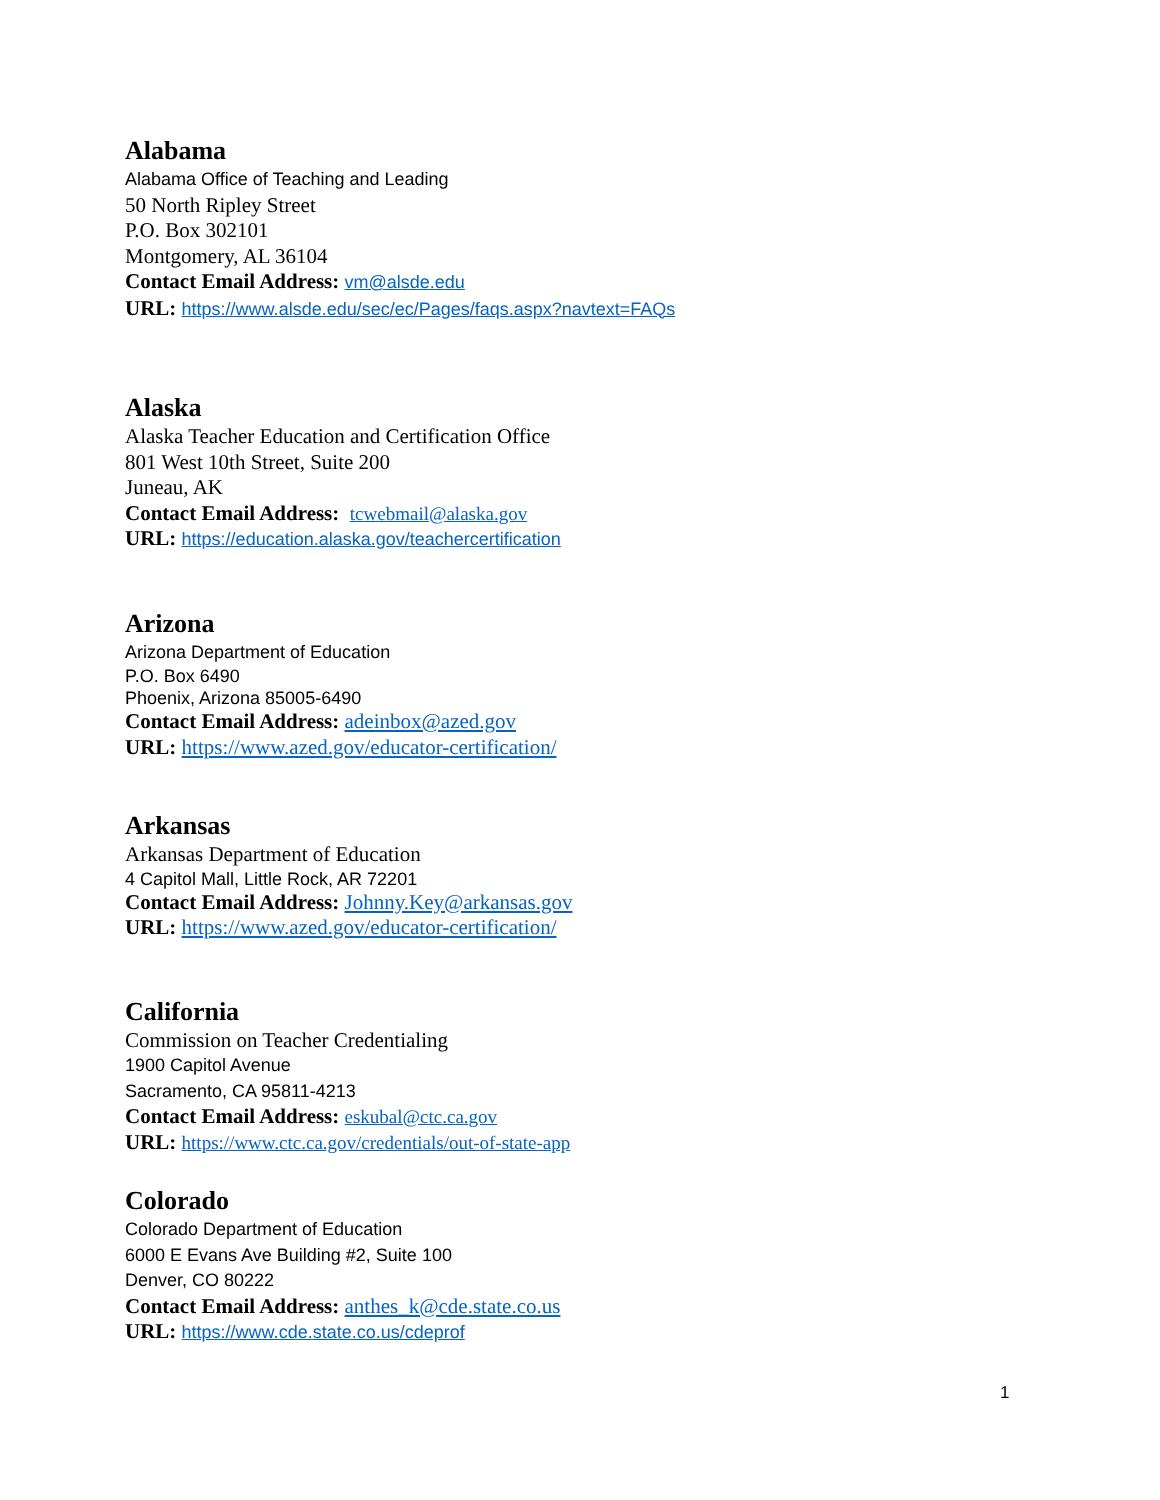Alabama
Alabama Office of Teaching and Leading
50 North Ripley Street
P.O. Box 302101
Montgomery, AL 36104
Contact Email Address: vm@alsde.edu
URL: https://www.alsde.edu/sec/ec/Pages/faqs.aspx?navtext=FAQs
Alaska
Alaska Teacher Education and Certification Office
801 West 10th Street, Suite 200
Juneau, AK
Contact Email Address: tcwebmail@alaska.gov
URL: https://education.alaska.gov/teachercertification
Arizona
Arizona Department of Education
P.O. Box 6490
Phoenix, Arizona 85005-6490
Contact Email Address: adeinbox@azed.gov
URL: https://www.azed.gov/educator-certification/
Arkansas
Arkansas Department of Education
4 Capitol Mall, Little Rock, AR 72201
Contact Email Address: Johnny.Key@arkansas.gov
URL: https://www.azed.gov/educator-certification/
California
Commission on Teacher Credentialing
1900 Capitol Avenue
Sacramento, CA 95811-4213
Contact Email Address: eskubal@ctc.ca.gov
URL: https://www.ctc.ca.gov/credentials/out-of-state-app
Colorado
Colorado Department of Education
6000 E Evans Ave Building #2, Suite 100
Denver, CO 80222
Contact Email Address: anthes_k@cde.state.co.us
URL: https://www.cde.state.co.us/cdeprof
1